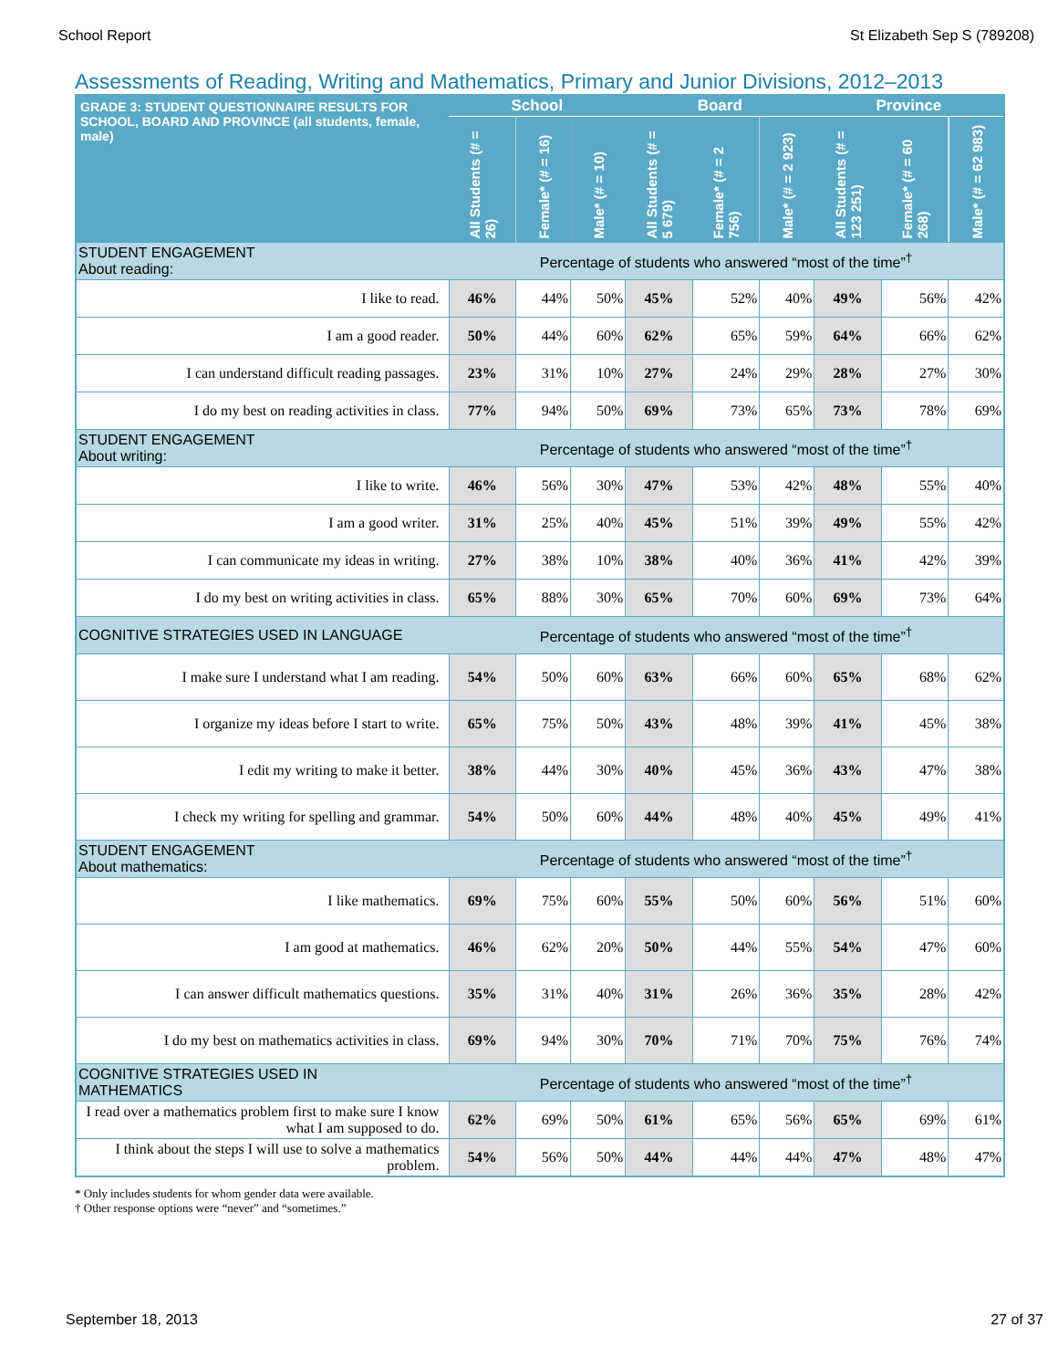School Report St Elizabeth Sep S (789208)
Assessments of Reading, Writing and Mathematics, Primary and Junior Divisions, 2012–2013
| GRADE 3: STUDENT QUESTIONNAIRE RESULTS FOR SCHOOL, BOARD AND PROVINCE (all students, female, male) | School | | | Board | | | Province | | |
| --- | --- | --- | --- | --- | --- | --- | --- | --- | --- |
| | All Students (# = 26) | Female* (# = 16) | Male* (# = 10) | All Students (# = 5 679) | Female* (# = 2 756) | Male* (# = 2 923) | All Students (# = 123 251) | Female* (# = 60 268) | Male* (# = 62 983) |
| STUDENT ENGAGEMENT About reading: | Percentage of students who answered “most of the time”<sup>†</sup> | | | | | | | | |
| I like to read. | 46% | 44% | 50% | 45% | 52% | 40% | 49% | 56% | 42% |
| I am a good reader. | 50% | 44% | 60% | 62% | 65% | 59% | 64% | 66% | 62% |
| I can understand difficult reading passages. | 23% | 31% | 10% | 27% | 24% | 29% | 28% | 27% | 30% |
| I do my best on reading activities in class. | 77% | 94% | 50% | 69% | 73% | 65% | 73% | 78% | 69% |
| STUDENT ENGAGEMENT About writing: | Percentage of students who answered “most of the time”<sup>†</sup> | | | | | | | | |
| I like to write. | 46% | 56% | 30% | 47% | 53% | 42% | 48% | 55% | 40% |
| I am a good writer. | 31% | 25% | 40% | 45% | 51% | 39% | 49% | 55% | 42% |
| I can communicate my ideas in writing. | 27% | 38% | 10% | 38% | 40% | 36% | 41% | 42% | 39% |
| I do my best on writing activities in class. | 65% | 88% | 30% | 65% | 70% | 60% | 69% | 73% | 64% |
| COGNITIVE STRATEGIES USED IN LANGUAGE | Percentage of students who answered “most of the time”<sup>†</sup> | | | | | | | | |
| I make sure I understand what I am reading. | 54% | 50% | 60% | 63% | 66% | 60% | 65% | 68% | 62% |
| I organize my ideas before I start to write. | 65% | 75% | 50% | 43% | 48% | 39% | 41% | 45% | 38% |
| I edit my writing to make it better. | 38% | 44% | 30% | 40% | 45% | 36% | 43% | 47% | 38% |
| I check my writing for spelling and grammar. | 54% | 50% | 60% | 44% | 48% | 40% | 45% | 49% | 41% |
| STUDENT ENGAGEMENT About mathematics: | Percentage of students who answered “most of the time”<sup>†</sup> | | | | | | | | |
| I like mathematics. | 69% | 75% | 60% | 55% | 50% | 60% | 56% | 51% | 60% |
| I am good at mathematics. | 46% | 62% | 20% | 50% | 44% | 55% | 54% | 47% | 60% |
| I can answer difficult mathematics questions. | 35% | 31% | 40% | 31% | 26% | 36% | 35% | 28% | 42% |
| I do my best on mathematics activities in class. | 69% | 94% | 30% | 70% | 71% | 70% | 75% | 76% | 74% |
| COGNITIVE STRATEGIES USED IN MATHEMATICS | Percentage of students who answered “most of the time”<sup>†</sup> | | | | | | | | |
| I read over a mathematics problem first to make sure I know what I am supposed to do. | 62% | 69% | 50% | 61% | 65% | 56% | 65% | 69% | 61% |
| I think about the steps I will use to solve a mathematics problem. | 54% | 56% | 50% | 44% | 44% | 44% | 47% | 48% | 47% |
* Only includes students for whom gender data were available.
† Other response options were “never” and “sometimes.”
September 18, 2013 27 of 37